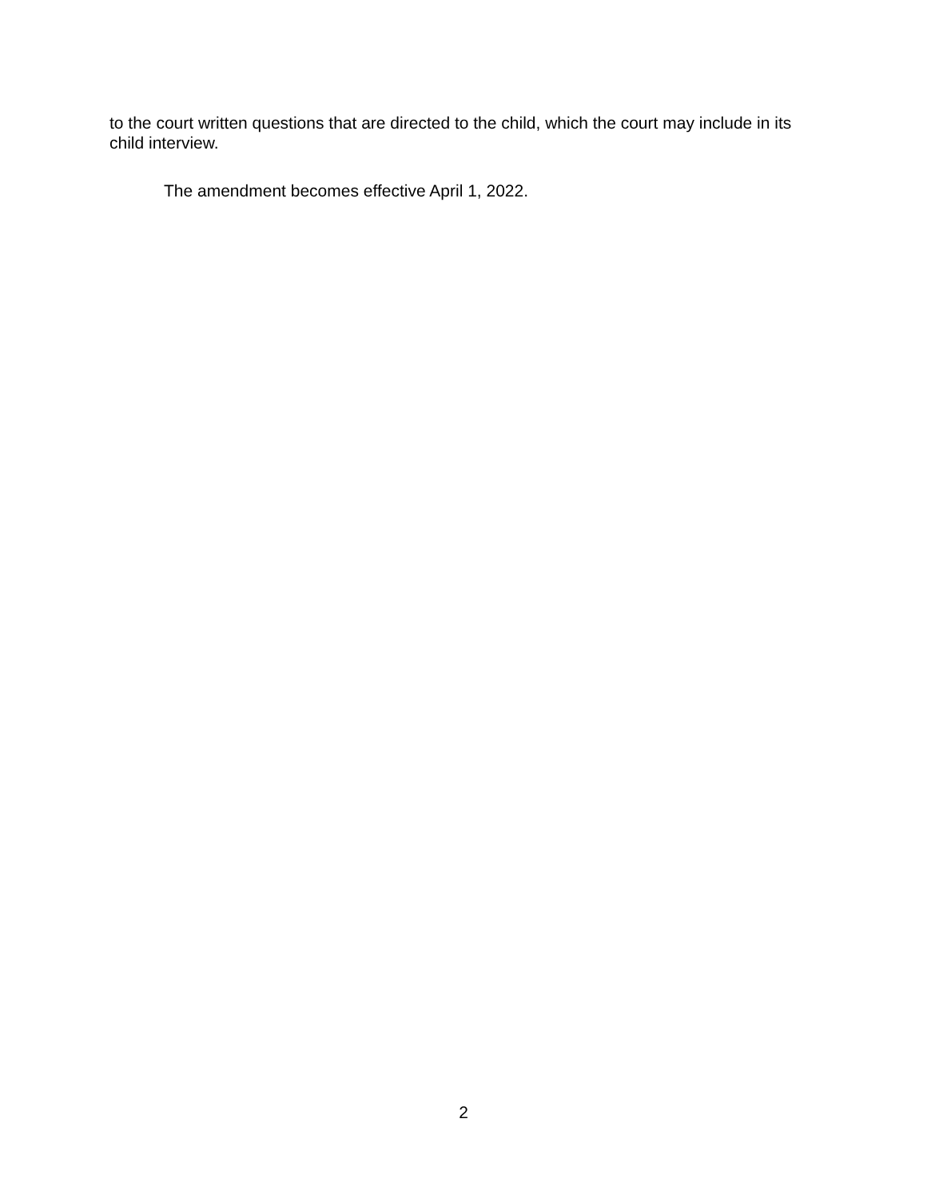to the court written questions that are directed to the child, which the court may include in its child interview.
The amendment becomes effective April 1, 2022.
2